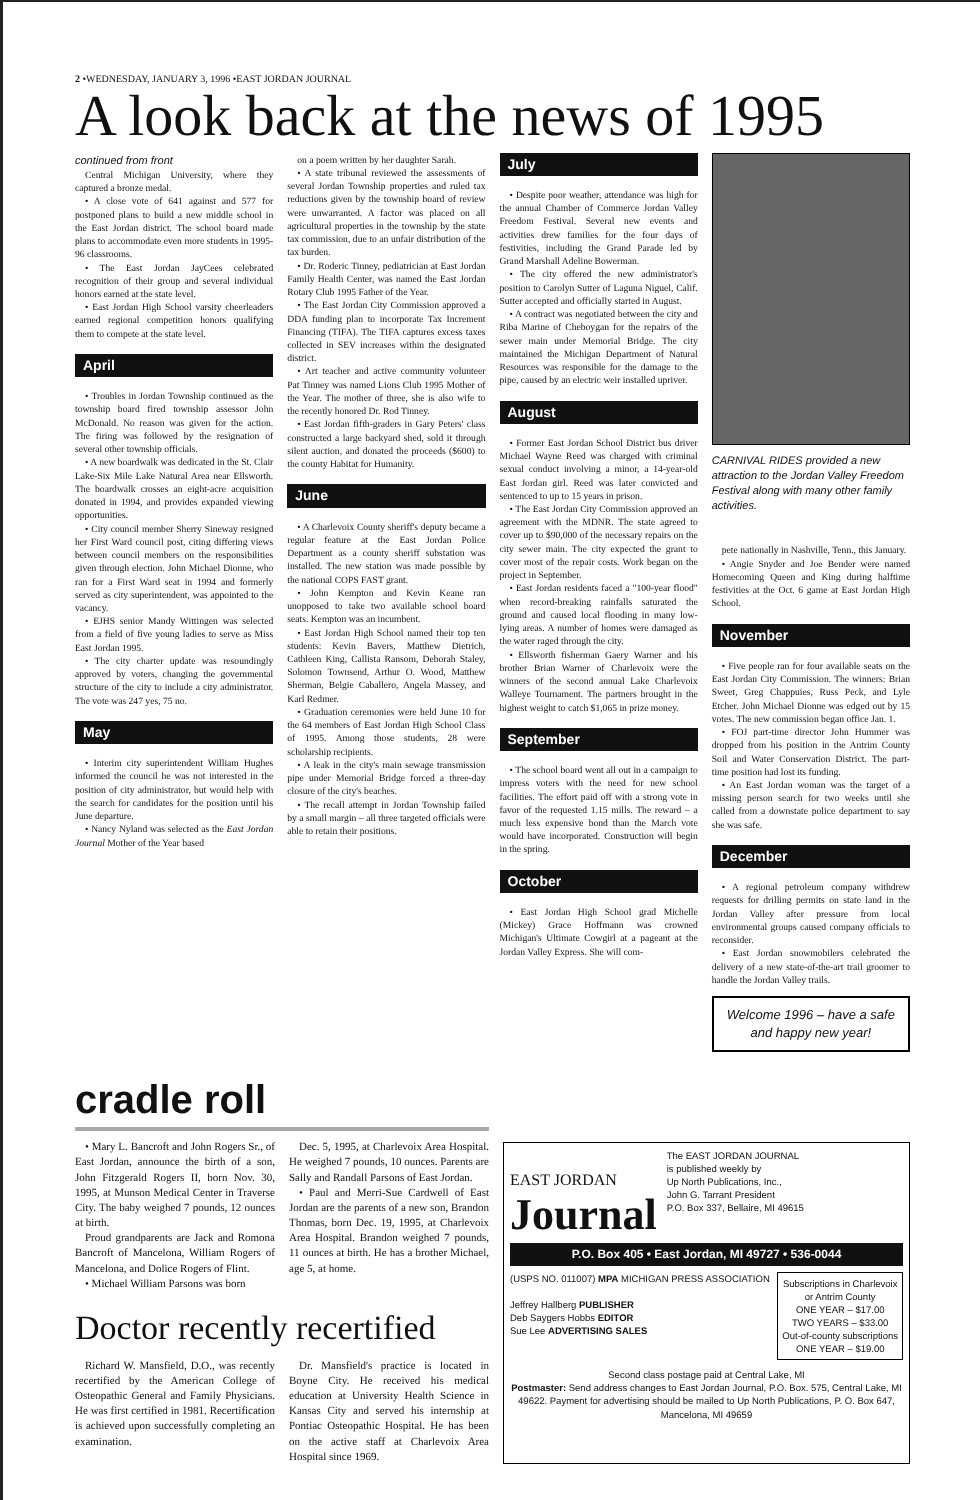2 •WEDNESDAY, JANUARY 3, 1996 •EAST JORDAN JOURNAL
A look back at the news of 1995
continued from front
Central Michigan University, where they captured a bronze medal.
• A close vote of 641 against and 577 for postponed plans to build a new middle school in the East Jordan district. The school board made plans to accommodate even more students in 1995-96 classrooms.
• The East Jordan JayCees celebrated recognition of their group and several individual honors earned at the state level.
• East Jordan High School varsity cheerleaders earned regional competition honors qualifying them to compete at the state level.
April
• Troubles in Jordan Township continued as the township board fired township assessor John McDonald. No reason was given for the action. The firing was followed by the resignation of several other township officials.
• A new boardwalk was dedicated in the St. Clair Lake-Six Mile Lake Natural Area near Ellsworth. The boardwalk crosses an eight-acre acquisition donated in 1994, and provides expanded viewing opportunities.
• City council member Sherry Sineway resigned her First Ward council post, citing differing views between council members on the responsibilities given through election. John Michael Dionne, who ran for a First Ward seat in 1994 and formerly served as city superintendent, was appointed to the vacancy.
• EJHS senior Mandy Wittingen was selected from a field of five young ladies to serve as Miss East Jordan 1995.
• The city charter update was resoundingly approved by voters, changing the governmental structure of the city to include a city administrator. The vote was 247 yes, 75 no.
May
• Interim city superintendent William Hughes informed the council he was not interested in the position of city administrator, but would help with the search for candidates for the position until his June departure.
• Nancy Nyland was selected as the East Jordan Journal Mother of the Year based
on a poem written by her daughter Sarah.
• A state tribunal reviewed the assessments of several Jordan Township properties and ruled tax reductions given by the township board of review were unwarranted. A factor was placed on all agricultural properties in the township by the state tax commission, due to an unfair distribution of the tax burden.
• Dr. Roderic Tinney, pediatrician at East Jordan Family Health Center, was named the East Jordan Rotary Club 1995 Father of the Year.
• The East Jordan City Commission approved a DDA funding plan to incorporate Tax Increment Financing (TIFA). The TIFA captures excess taxes collected in SEV increases within the designated district.
• Art teacher and active community volunteer Pat Tinney was named Lions Club 1995 Mother of the Year. The mother of three, she is also wife to the recently honored Dr. Rod Tinney.
• East Jordan fifth-graders in Gary Peters' class constructed a large backyard shed, sold it through silent auction, and donated the proceeds ($600) to the county Habitat for Humanity.
June
• A Charlevoix County sheriff's deputy became a regular feature at the East Jordan Police Department as a county sheriff substation was installed. The new station was made possible by the national COPS FAST grant.
• John Kempton and Kevin Keane ran unopposed to take two available school board seats. Kempton was an incumbent.
• East Jordan High School named their top ten students: Kevin Bavers, Matthew Dietrich, Cathleen King, Callista Ransom, Deborah Staley, Solomon Townsend, Arthur O. Wood, Matthew Sherman, Belgie Caballero, Angela Massey, and Karl Redmer.
• Graduation ceremonies were held June 10 for the 64 members of East Jordan High School Class of 1995. Among those students, 28 were scholarship recipients.
• A leak in the city's main sewage transmission pipe under Memorial Bridge forced a three-day closure of the city's beaches.
• The recall attempt in Jordan Township failed by a small margin – all three targeted officials were able to retain their positions.
July
• Despite poor weather, attendance was high for the annual Chamber of Commerce Jordan Valley Freedom Festival. Several new events and activities drew families for the four days of festivities, including the Grand Parade led by Grand Marshall Adeline Bowerman.
• The city offered the new administrator's position to Carolyn Sutter of Laguna Niguel, Calif. Sutter accepted and officially started in August.
• A contract was negotiated between the city and Riba Marine of Cheboygan for the repairs of the sewer main under Memorial Bridge. The city maintained the Michigan Department of Natural Resources was responsible for the damage to the pipe, caused by an electric weir installed upriver.
August
• Former East Jordan School District bus driver Michael Wayne Reed was charged with criminal sexual conduct involving a minor, a 14-year-old East Jordan girl. Reed was later convicted and sentenced to up to 15 years in prison.
• The East Jordan City Commission approved an agreement with the MDNR. The state agreed to cover up to $90,000 of the necessary repairs on the city sewer main. The city expected the grant to cover most of the repair costs. Work began on the project in September.
• East Jordan residents faced a "100-year flood" when record-breaking rainfalls saturated the ground and caused local flooding in many low-lying areas. A number of homes were damaged as the water raged through the city.
• Ellsworth fisherman Gaery Warner and his brother Brian Warner of Charlevoix were the winners of the second annual Lake Charlevoix Walleye Tournament. The partners brought in the highest weight to catch $1,065 in prize money.
September
• The school board went all out in a campaign to impress voters with the need for new school facilities. The effort paid off with a strong vote in favor of the requested 1.15 mills. The reward – a much less expensive bond than the March vote would have incorporated. Construction will begin in the spring.
October
• East Jordan High School grad Michelle (Mickey) Grace Hoffmann was crowned Michigan's Ultimate Cowgirl at a pageant at the Jordan Valley Express. She will com-
CARNIVAL RIDES provided a new attraction to the Jordan Valley Freedom Festival along with many other family activities.
pete nationally in Nashville, Tenn., this January.
• Angie Snyder and Joe Bender were named Homecoming Queen and King during halftime festivities at the Oct. 6 game at East Jordan High School.
November
• Five people ran for four available seats on the East Jordan City Commission. The winners: Brian Sweet, Greg Chappuies, Russ Peck, and Lyle Etcher. John Michael Dionne was edged out by 15 votes. The new commission began office Jan. 1.
• FOJ part-time director John Hummer was dropped from his position in the Antrim County Soil and Water Conservation District. The part-time position had lost its funding.
• An East Jordan woman was the target of a missing person search for two weeks until she called from a downstate police department to say she was safe.
December
• A regional petroleum company withdrew requests for drilling permits on state land in the Jordan Valley after pressure from local environmental groups caused company officials to reconsider.
• East Jordan snowmobilers celebrated the delivery of a new state-of-the-art trail groomer to handle the Jordan Valley trails.
Welcome 1996 – have a safe and happy new year!
cradle roll
• Mary L. Bancroft and John Rogers Sr., of East Jordan, announce the birth of a son, John Fitzgerald Rogers II, born Nov. 30, 1995, at Munson Medical Center in Traverse City. The baby weighed 7 pounds, 12 ounces at birth.
Proud grandparents are Jack and Romona Bancroft of Mancelona, William Rogers of Mancelona, and Dolice Rogers of Flint.
• Michael William Parsons was born
Dec. 5, 1995, at Charlevoix Area Hospital. He weighed 7 pounds, 10 ounces. Parents are Sally and Randall Parsons of East Jordan.
• Paul and Merri-Sue Cardwell of East Jordan are the parents of a new son, Brandon Thomas, born Dec. 19, 1995, at Charlevoix Area Hospital. Brandon weighed 7 pounds, 11 ounces at birth. He has a brother Michael, age 5, at home.
Doctor recently recertified
Richard W. Mansfield, D.O., was recently recertified by the American College of Osteopathic General and Family Physicians. He was first certified in 1981. Recertification is achieved upon successfully completing an examination.
Dr. Mansfield's practice is located in Boyne City. He received his medical education at University Health Science in Kansas City and served his internship at Pontiac Osteopathic Hospital. He has been on the active staff at Charlevoix Area Hospital since 1969.
EAST JORDAN
Journal
The EAST JORDAN JOURNAL
is published weekly by
Up North Publications, Inc.,
John G. Tarrant President
P.O. Box 337, Bellaire, MI 49615
P.O. Box 405 • East Jordan, MI 49727 • 536-0044
(USPS NO. 011007) MPA MICHIGAN PRESS ASSOCIATION
Jeffrey Hallberg PUBLISHER
Deb Saygers Hobbs EDITOR
Sue Lee ADVERTISING SALES
Subscriptions in Charlevoix
or Antrim County
ONE YEAR – $17.00
TWO YEARS – $33.00
Out-of-county subscriptions
ONE YEAR – $19.00
Second class postage paid at Central Lake, MI
Postmaster: Send address changes to East Jordan Journal, P.O. Box. 575, Central Lake, MI 49622. Payment for advertising should be mailed to Up North Publications, P. O. Box 647, Mancelona, MI 49659